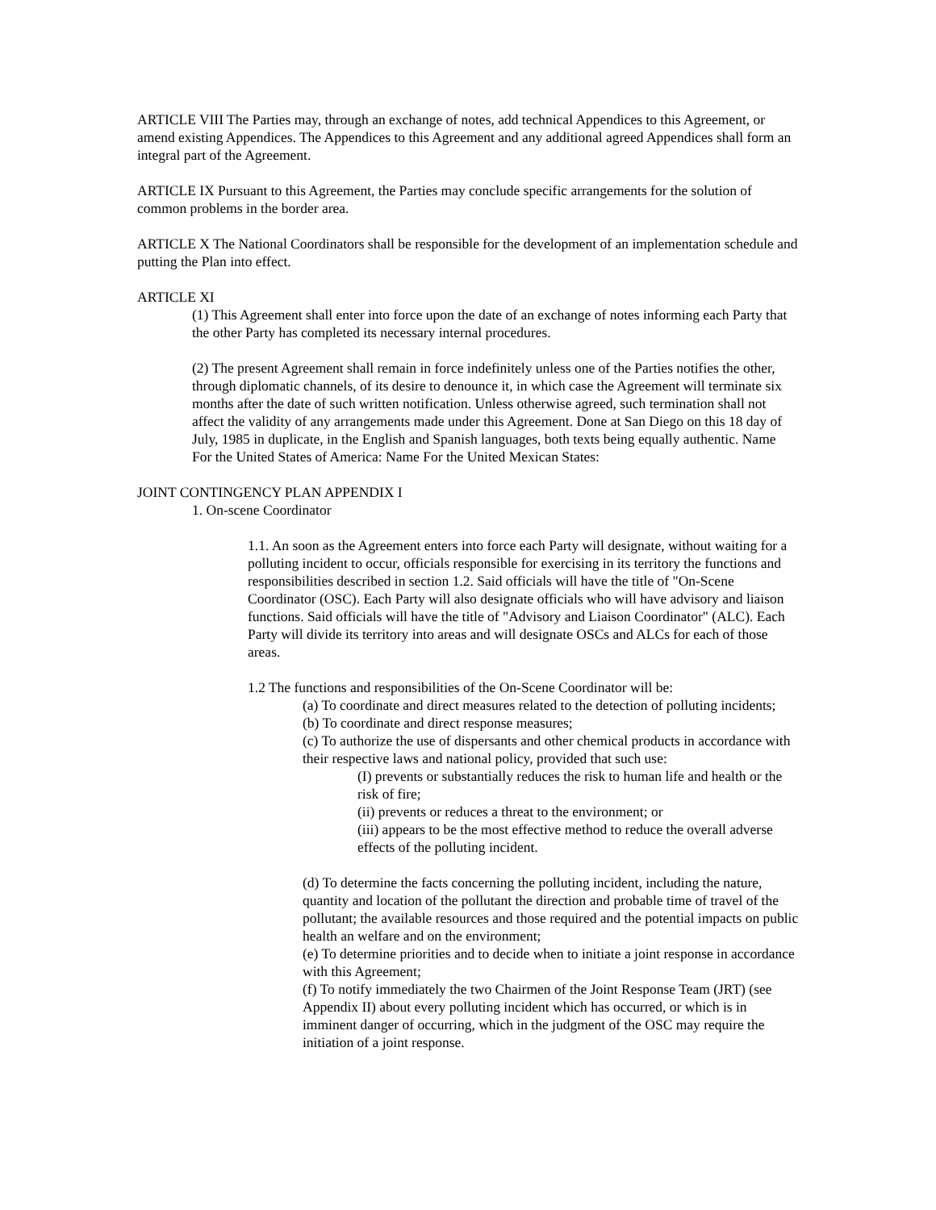ARTICLE VIII The Parties may, through an exchange of notes, add technical Appendices to this Agreement, or amend existing Appendices. The Appendices to this Agreement and any additional agreed Appendices shall form an integral part of the Agreement.
ARTICLE IX Pursuant to this Agreement, the Parties may conclude specific arrangements for the solution of common problems in the border area.
ARTICLE X The National Coordinators shall be responsible for the development of an implementation schedule and putting the Plan into effect.
ARTICLE XI
(1) This Agreement shall enter into force upon the date of an exchange of notes informing each Party that the other Party has completed its necessary internal procedures.
(2) The present Agreement shall remain in force indefinitely unless one of the Parties notifies the other, through diplomatic channels, of its desire to denounce it, in which case the Agreement will terminate six months after the date of such written notification. Unless otherwise agreed, such termination shall not affect the validity of any arrangements made under this Agreement. Done at San Diego on this 18 day of July, 1985 in duplicate, in the English and Spanish languages, both texts being equally authentic. Name For the United States of America: Name For the United Mexican States:
JOINT CONTINGENCY PLAN APPENDIX I
1. On-scene Coordinator
1.1. An soon as the Agreement enters into force each Party will designate, without waiting for a polluting incident to occur, officials responsible for exercising in its territory the functions and responsibilities described in section 1.2. Said officials will have the title of "On-Scene Coordinator (OSC). Each Party will also designate officials who will have advisory and liaison functions. Said officials will have the title of "Advisory and Liaison Coordinator" (ALC). Each Party will divide its territory into areas and will designate OSCs and ALCs for each of those areas.
1.2 The functions and responsibilities of the On-Scene Coordinator will be:
(a) To coordinate and direct measures related to the detection of polluting incidents;
(b) To coordinate and direct response measures;
(c) To authorize the use of dispersants and other chemical products in accordance with their respective laws and national policy, provided that such use:
(I) prevents or substantially reduces the risk to human life and health or the risk of fire;
(ii) prevents or reduces a threat to the environment; or
(iii) appears to be the most effective method to reduce the overall adverse effects of the polluting incident.
(d) To determine the facts concerning the polluting incident, including the nature, quantity and location of the pollutant the direction and probable time of travel of the pollutant; the available resources and those required and the potential impacts on public health an welfare and on the environment;
(e) To determine priorities and to decide when to initiate a joint response in accordance with this Agreement;
(f) To notify immediately the two Chairmen of the Joint Response Team (JRT) (see Appendix II) about every polluting incident which has occurred, or which is in imminent danger of occurring, which in the judgment of the OSC may require the initiation of a joint response.